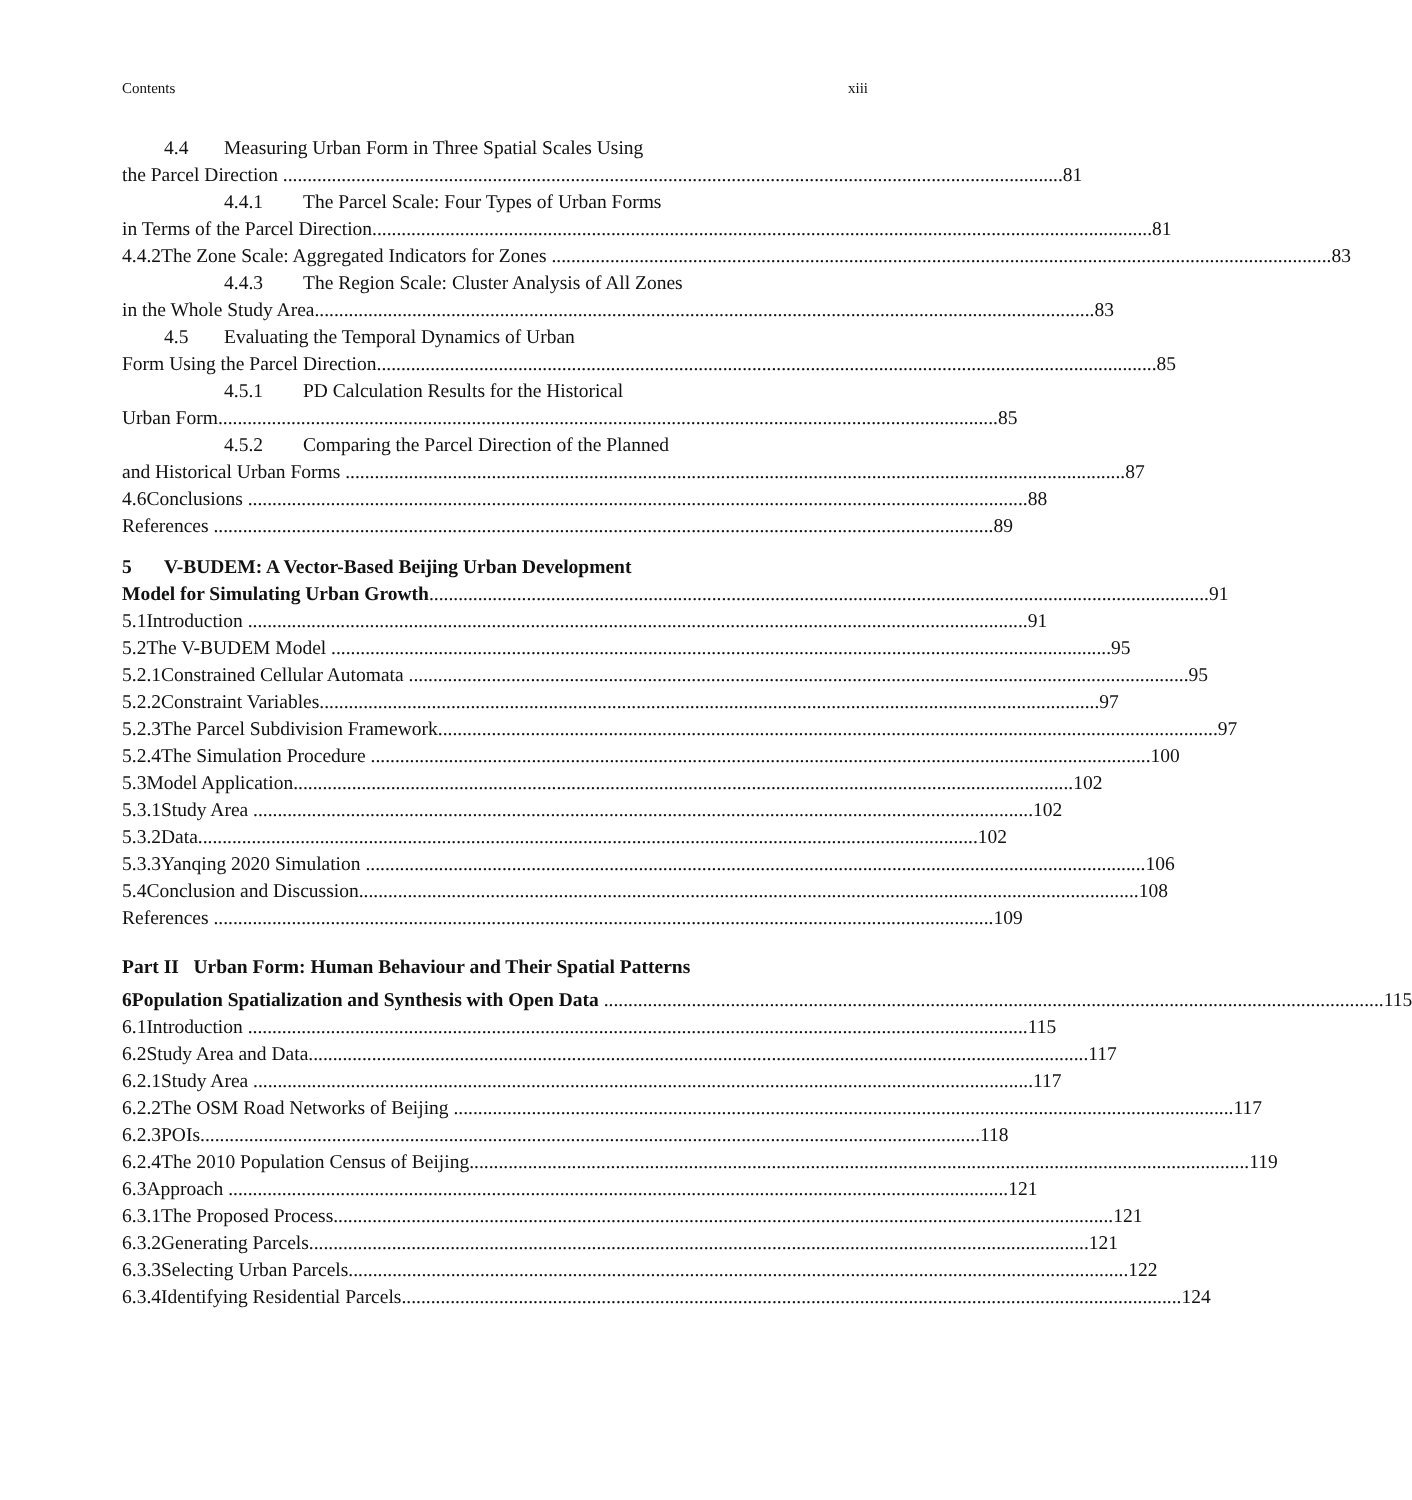Contents xiii
4.4 Measuring Urban Form in Three Spatial Scales Using
the Parcel Direction 81
4.4.1 The Parcel Scale: Four Types of Urban Forms
in Terms of the Parcel Direction 81
4.4.2 The Zone Scale: Aggregated Indicators for Zones 83
4.4.3 The Region Scale: Cluster Analysis of All Zones
in the Whole Study Area 83
4.5 Evaluating the Temporal Dynamics of Urban
Form Using the Parcel Direction 85
4.5.1 PD Calculation Results for the Historical
Urban Form 85
4.5.2 Comparing the Parcel Direction of the Planned
and Historical Urban Forms 87
4.6 Conclusions 88
References 89
5 V-BUDEM: A Vector-Based Beijing Urban Development
Model for Simulating Urban Growth 91
5.1 Introduction 91
5.2 The V-BUDEM Model 95
5.2.1 Constrained Cellular Automata 95
5.2.2 Constraint Variables 97
5.2.3 The Parcel Subdivision Framework 97
5.2.4 The Simulation Procedure 100
5.3 Model Application 102
5.3.1 Study Area 102
5.3.2 Data 102
5.3.3 Yanqing 2020 Simulation 106
5.4 Conclusion and Discussion 108
References 109
Part II Urban Form: Human Behaviour and Their Spatial Patterns
6 Population Spatialization and Synthesis with Open Data 115
6.1 Introduction 115
6.2 Study Area and Data 117
6.2.1 Study Area 117
6.2.2 The OSM Road Networks of Beijing 117
6.2.3 POIs 118
6.2.4 The 2010 Population Census of Beijing 119
6.3 Approach 121
6.3.1 The Proposed Process 121
6.3.2 Generating Parcels 121
6.3.3 Selecting Urban Parcels 122
6.3.4 Identifying Residential Parcels 124